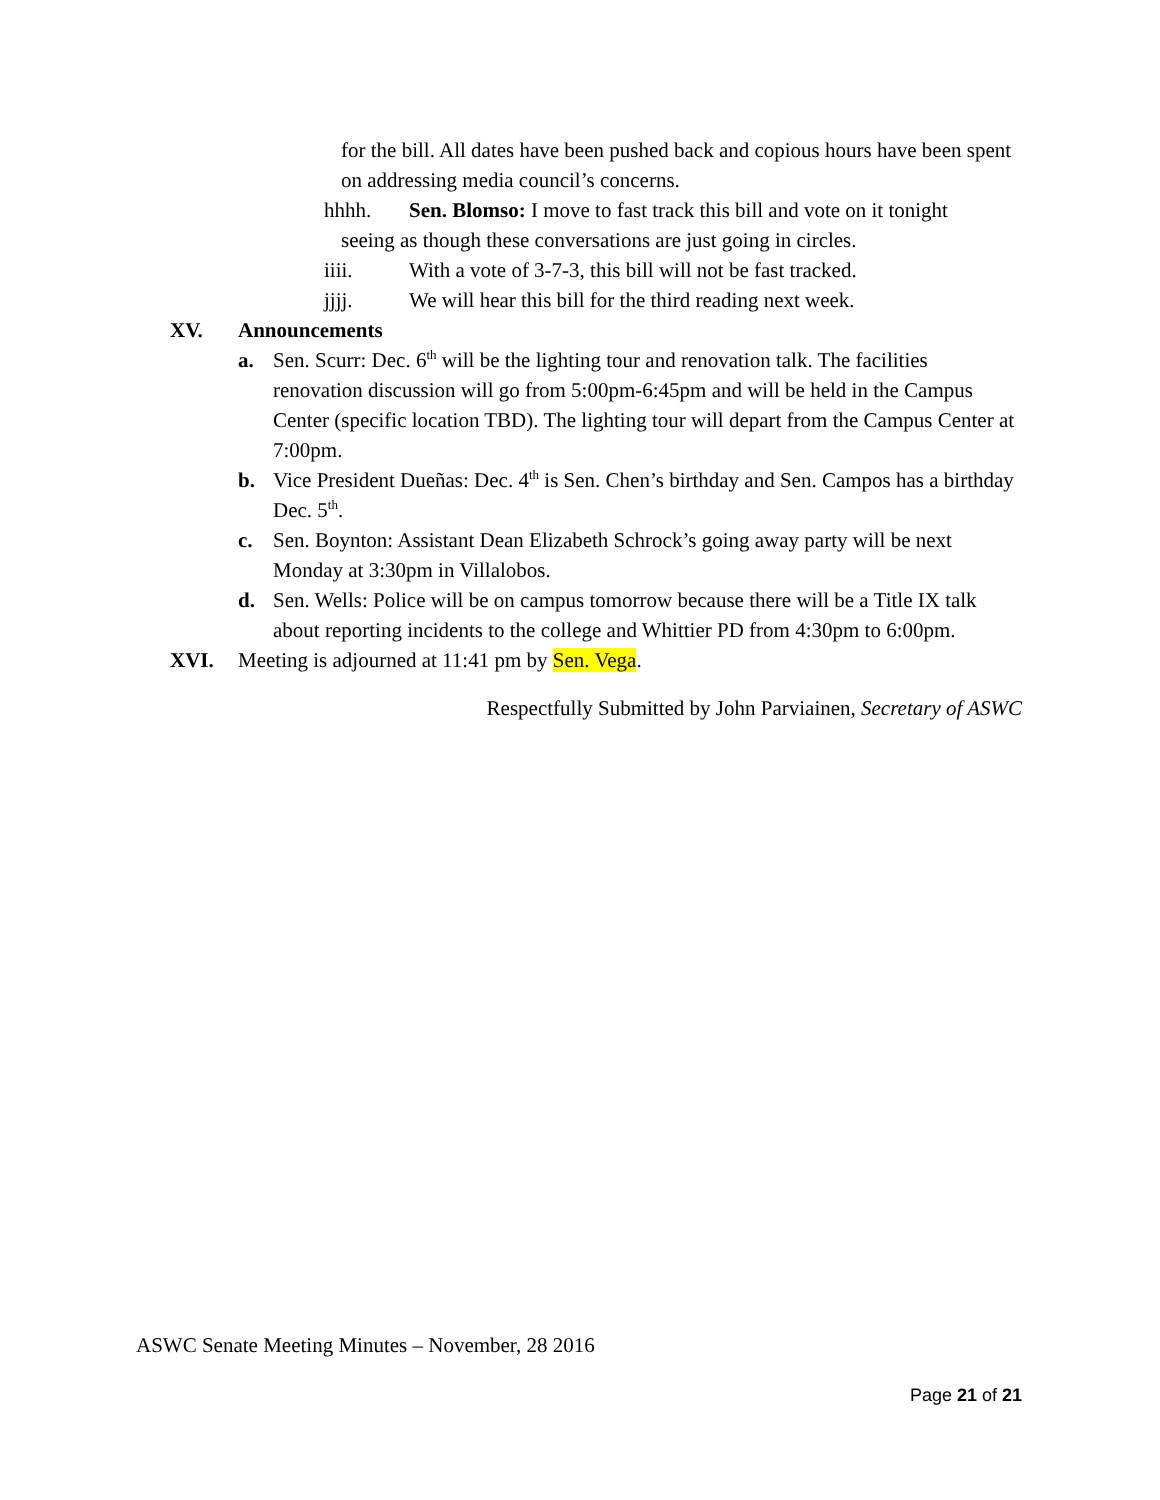for the bill. All dates have been pushed back and copious hours have been spent on addressing media council’s concerns.
hhhh. Sen. Blomso: I move to fast track this bill and vote on it tonight
seeing as though these conversations are just going in circles.
iiii. With a vote of 3-7-3, this bill will not be fast tracked.
jjjj. We will hear this bill for the third reading next week.
XV. Announcements
a. Sen. Scurr: Dec. 6<sup>th</sup> will be the lighting tour and renovation talk. The facilities renovation discussion will go from 5:00pm-6:45pm and will be held in the Campus Center (specific location TBD). The lighting tour will depart from the Campus Center at 7:00pm.
b. Vice President Dueñas: Dec. 4<sup>th</sup> is Sen. Chen’s birthday and Sen. Campos has a birthday Dec. 5<sup>th</sup>.
c. Sen. Boynton: Assistant Dean Elizabeth Schrock’s going away party will be next Monday at 3:30pm in Villalobos.
d. Sen. Wells: Police will be on campus tomorrow because there will be a Title IX talk about reporting incidents to the college and Whittier PD from 4:30pm to 6:00pm.
XVI. Meeting is adjourned at 11:41 pm by Sen. Vega.
Respectfully Submitted by John Parviainen, Secretary of ASWC
ASWC Senate Meeting Minutes – November, 28 2016
Page 21 of 21